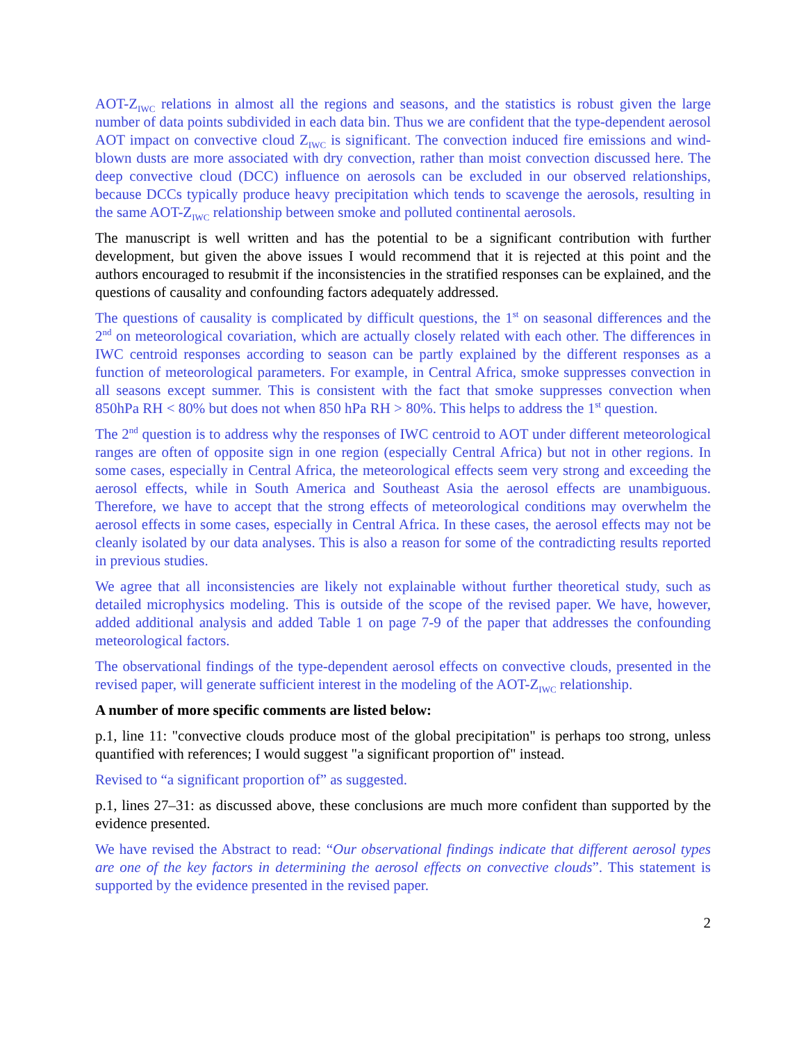AOT-Z<sub>IWC</sub> relations in almost all the regions and seasons, and the statistics is robust given the large number of data points subdivided in each data bin. Thus we are confident that the type-dependent aerosol AOT impact on convective cloud Z<sub>IWC</sub> is significant. The convection induced fire emissions and wind-blown dusts are more associated with dry convection, rather than moist convection discussed here. The deep convective cloud (DCC) influence on aerosols can be excluded in our observed relationships, because DCCs typically produce heavy precipitation which tends to scavenge the aerosols, resulting in the same AOT-Z<sub>IWC</sub> relationship between smoke and polluted continental aerosols.
The manuscript is well written and has the potential to be a significant contribution with further development, but given the above issues I would recommend that it is rejected at this point and the authors encouraged to resubmit if the inconsistencies in the stratified responses can be explained, and the questions of causality and confounding factors adequately addressed.
The questions of causality is complicated by difficult questions, the 1<sup>st</sup> on seasonal differences and the 2<sup>nd</sup> on meteorological covariation, which are actually closely related with each other. The differences in IWC centroid responses according to season can be partly explained by the different responses as a function of meteorological parameters. For example, in Central Africa, smoke suppresses convection in all seasons except summer. This is consistent with the fact that smoke suppresses convection when 850hPa RH < 80% but does not when 850 hPa RH > 80%. This helps to address the 1<sup>st</sup> question.
The 2<sup>nd</sup> question is to address why the responses of IWC centroid to AOT under different meteorological ranges are often of opposite sign in one region (especially Central Africa) but not in other regions. In some cases, especially in Central Africa, the meteorological effects seem very strong and exceeding the aerosol effects, while in South America and Southeast Asia the aerosol effects are unambiguous. Therefore, we have to accept that the strong effects of meteorological conditions may overwhelm the aerosol effects in some cases, especially in Central Africa. In these cases, the aerosol effects may not be cleanly isolated by our data analyses. This is also a reason for some of the contradicting results reported in previous studies.
We agree that all inconsistencies are likely not explainable without further theoretical study, such as detailed microphysics modeling. This is outside of the scope of the revised paper. We have, however, added additional analysis and added Table 1 on page 7-9 of the paper that addresses the confounding meteorological factors.
The observational findings of the type-dependent aerosol effects on convective clouds, presented in the revised paper, will generate sufficient interest in the modeling of the AOT-Z<sub>IWC</sub> relationship.
A number of more specific comments are listed below:
p.1, line 11: "convective clouds produce most of the global precipitation" is perhaps too strong, unless quantified with references; I would suggest "a significant proportion of" instead.
Revised to “a significant proportion of” as suggested.
p.1, lines 27–31: as discussed above, these conclusions are much more confident than supported by the evidence presented.
We have revised the Abstract to read: “Our observational findings indicate that different aerosol types are one of the key factors in determining the aerosol effects on convective clouds”. This statement is supported by the evidence presented in the revised paper.
2